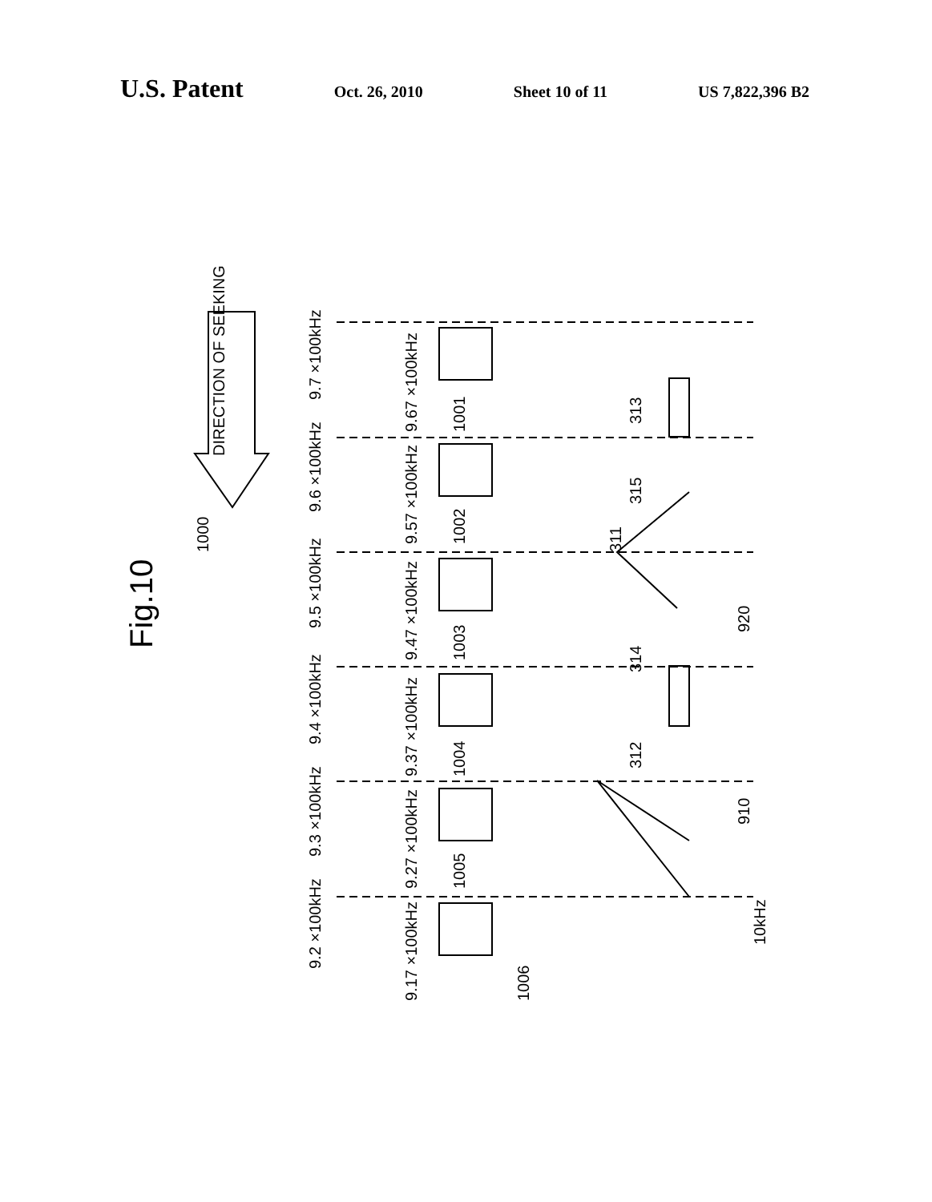U.S. Patent Oct. 26, 2010 Sheet 10 of 11 US 7,822,396 B2
Fig.10
9.2 ×100kHz
9.3 ×100kHz
9.4 ×100kHz
9.5 ×100kHz
9.6 ×100kHz
9.7 ×100kHz
9.17 ×100kHz
9.27 ×100kHz
9.37 ×100kHz
9.47 ×100kHz
9.57 ×100kHz
9.67 ×100kHz
DIRECTION OF SEEKING
1000
1001
1002
1003
1004
1005
1006
313
315
311
314
312
920
910
10kHz